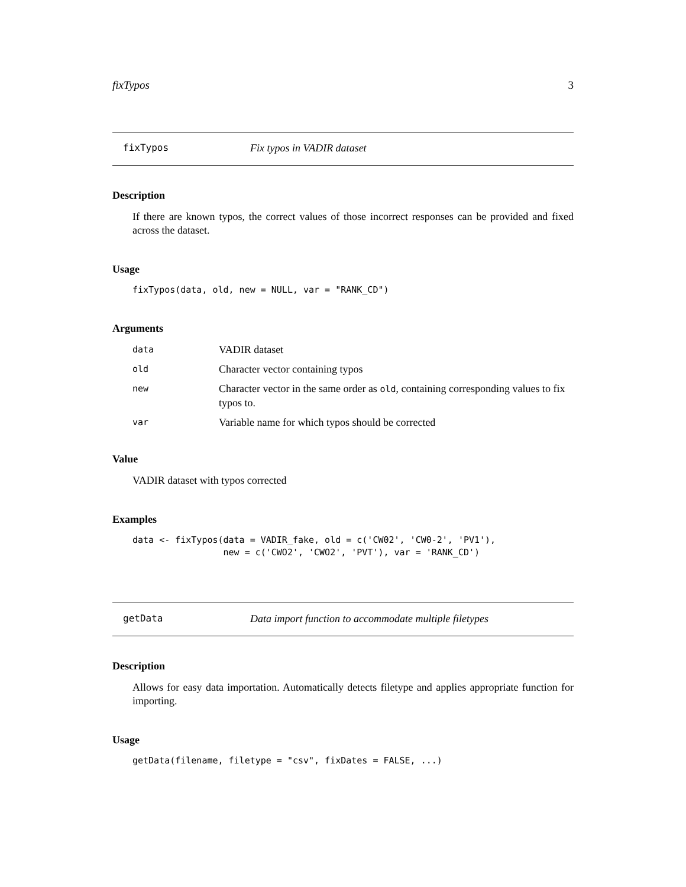fixTypos 3
fixTypos Fix typos in VADIR dataset
Description
If there are known typos, the correct values of those incorrect responses can be provided and fixed across the dataset.
Usage
fixTypos(data, old, new = NULL, var = "RANK_CD")
Arguments
| data | VADIR dataset |
| old | Character vector containing typos |
| new | Character vector in the same order as old , containing corresponding values to fix typos to. |
| var | Variable name for which typos should be corrected |
Value
VADIR dataset with typos corrected
Examples
data <- fixTypos(data = VADIR_fake, old = c('CW02', 'CW0-2', 'PV1'), new = c('CWO2', 'CWO2', 'PVT'), var = 'RANK_CD')
getData Data import function to accommodate multiple filetypes
Description
Allows for easy data importation. Automatically detects filetype and applies appropriate function for importing.
Usage
getData(filename, filetype = "csv", fixDates = FALSE, ...)